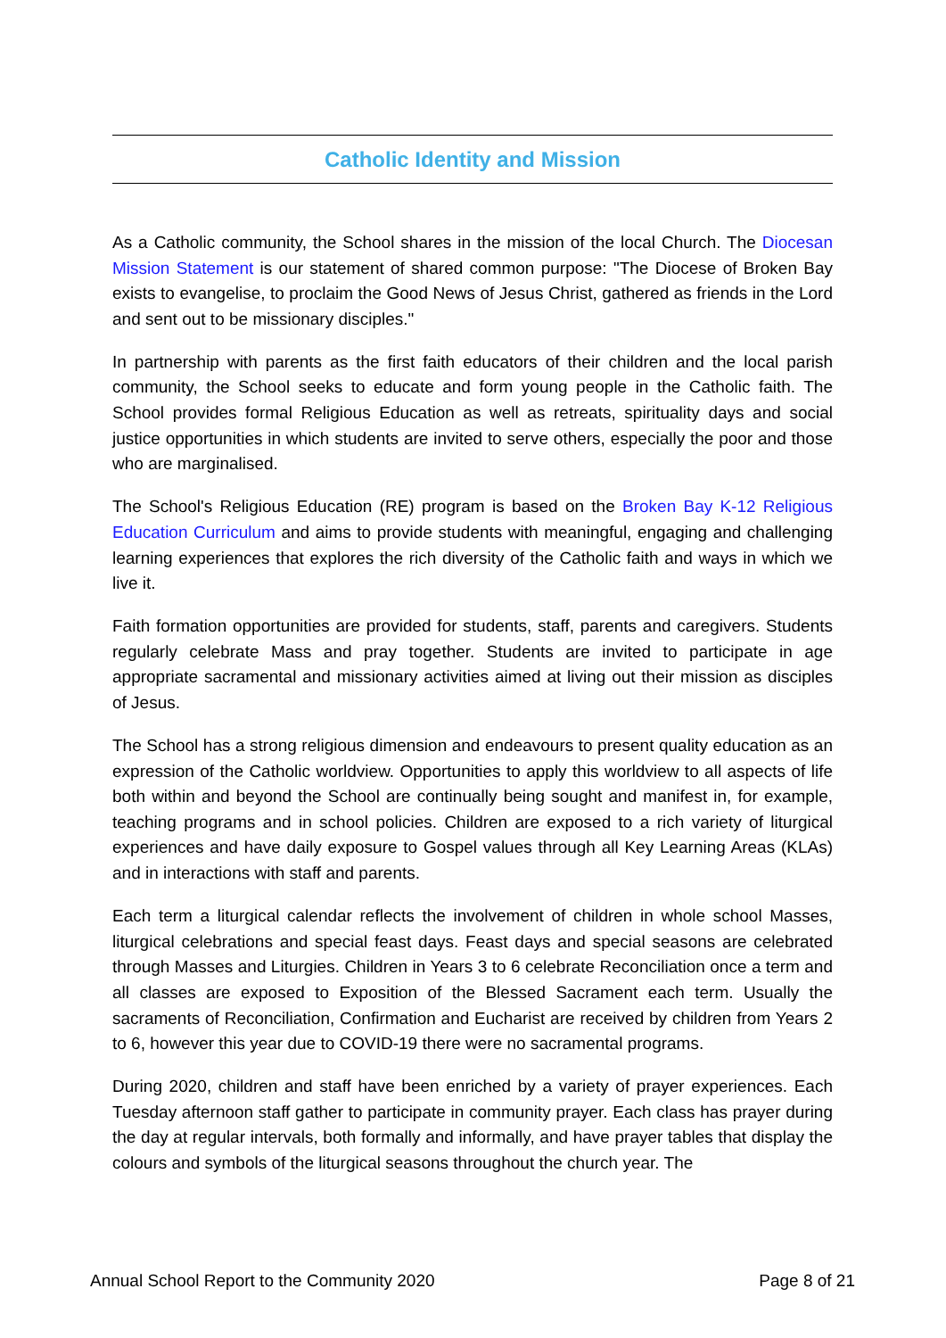Catholic Identity and Mission
As a Catholic community, the School shares in the mission of the local Church. The Diocesan Mission Statement is our statement of shared common purpose: "The Diocese of Broken Bay exists to evangelise, to proclaim the Good News of Jesus Christ, gathered as friends in the Lord and sent out to be missionary disciples."
In partnership with parents as the first faith educators of their children and the local parish community, the School seeks to educate and form young people in the Catholic faith. The School provides formal Religious Education as well as retreats, spirituality days and social justice opportunities in which students are invited to serve others, especially the poor and those who are marginalised.
The School's Religious Education (RE) program is based on the Broken Bay K-12 Religious Education Curriculum and aims to provide students with meaningful, engaging and challenging learning experiences that explores the rich diversity of the Catholic faith and ways in which we live it.
Faith formation opportunities are provided for students, staff, parents and caregivers. Students regularly celebrate Mass and pray together. Students are invited to participate in age appropriate sacramental and missionary activities aimed at living out their mission as disciples of Jesus.
The School has a strong religious dimension and endeavours to present quality education as an expression of the Catholic worldview. Opportunities to apply this worldview to all aspects of life both within and beyond the School are continually being sought and manifest in, for example, teaching programs and in school policies. Children are exposed to a rich variety of liturgical experiences and have daily exposure to Gospel values through all Key Learning Areas (KLAs) and in interactions with staff and parents.
Each term a liturgical calendar reflects the involvement of children in whole school Masses, liturgical celebrations and special feast days. Feast days and special seasons are celebrated through Masses and Liturgies. Children in Years 3 to 6 celebrate Reconciliation once a term and all classes are exposed to Exposition of the Blessed Sacrament each term. Usually the sacraments of Reconciliation, Confirmation and Eucharist are received by children from Years 2 to 6, however this year due to COVID-19 there were no sacramental programs.
During 2020, children and staff have been enriched by a variety of prayer experiences. Each Tuesday afternoon staff gather to participate in community prayer. Each class has prayer during the day at regular intervals, both formally and informally, and have prayer tables that display the colours and symbols of the liturgical seasons throughout the church year. The
Annual School Report to the Community 2020 Page 8 of 21